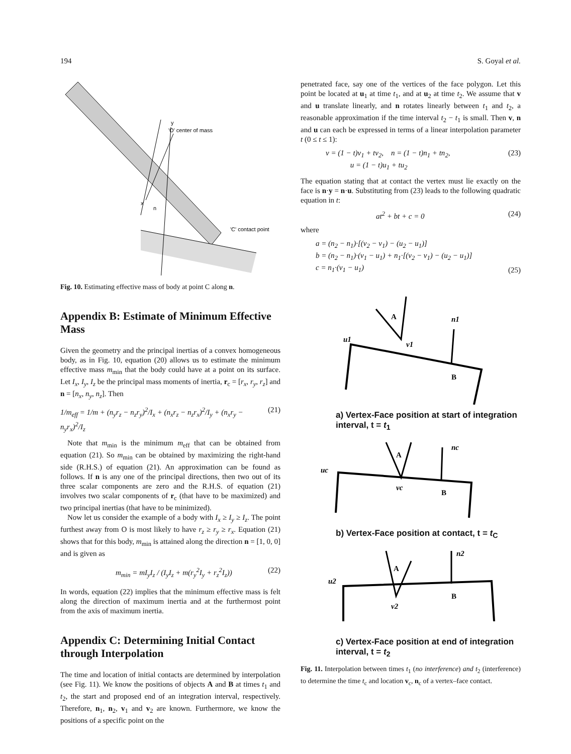194 S. Goyal et al.
'O' center of mass
'C' contact point
y
x
n
Fig. 10. Estimating effective mass of body at point C along n.
Appendix B: Estimate of Minimum Effective Mass
Given the geometry and the principal inertias of a convex homogeneous body, as in Fig. 10, equation (20) allows us to estimate the minimum effective mass m<sub>min</sub> that the body could have at a point on its surface. Let I<sub>x</sub>, I<sub>y</sub>, I<sub>z</sub> be the principal mass moments of inertia, r<sub>c</sub> = [r<sub>x</sub>, r<sub>y</sub>, r<sub>z</sub>] and n = [n<sub>x</sub>, n<sub>y</sub>, n<sub>z</sub>]. Then
1/m<sub>eff</sub> = 1/m + (n<sub>y</sub>r<sub>z</sub> − n<sub>z</sub>r<sub>y</sub>)<sup>2</sup>/I<sub>x</sub> + (n<sub>x</sub>r<sub>z</sub> − n<sub>z</sub>r<sub>x</sub>)<sup>2</sup>/I<sub>y</sub> + (n<sub>x</sub>r<sub>y</sub> − n<sub>y</sub>r<sub>x</sub>)<sup>2</sup>/I<sub>z</sub> (21)
Note that m<sub>min</sub> is the minimum m<sub>eff</sub> that can be obtained from equation (21). So m<sub>min</sub> can be obtained by maximizing the right-hand side (R.H.S.) of equation (21). An approximation can be found as follows. If n is any one of the principal directions, then two out of its three scalar components are zero and the R.H.S. of equation (21) involves two scalar components of r<sub>c</sub> (that have to be maximized) and two principal inertias (that have to be minimized).
Now let us consider the example of a body with I<sub>x</sub> ≥ I<sub>y</sub> ≥ I<sub>z</sub>. The point furthest away from O is most likely to have r<sub>z</sub> ≥ r<sub>y</sub> ≥ r<sub>x</sub>. Equation (21) shows that for this body, m<sub>min</sub> is attained along the direction n = [1, 0, 0] and is given as
m<sub>min</sub> = mI<sub>y</sub>I<sub>z</sub> / (I<sub>y</sub>I<sub>z</sub> + m(r<sub>y</sub><sup>2</sup>I<sub>y</sub> + r<sub>z</sub><sup>2</sup>I<sub>z</sub>)) (22)
In words, equation (22) implies that the minimum effective mass is felt along the direction of maximum inertia and at the furthermost point from the axis of maximum inertia.
Appendix C: Determining Initial Contact through Interpolation
The time and location of initial contacts are determined by interpolation (see Fig. 11). We know the positions of objects A and B at times t<sub>1</sub> and t<sub>2</sub>, the start and proposed end of an integration interval, respectively. Therefore, n<sub>1</sub>, n<sub>2</sub>, v<sub>1</sub> and v<sub>2</sub> are known. Furthermore, we know the positions of a specific point on the
penetrated face, say one of the vertices of the face polygon. Let this point be located at u<sub>1</sub> at time t<sub>1</sub>, and at u<sub>2</sub> at time t<sub>2</sub>. We assume that v and u translate linearly, and n rotates linearly between t<sub>1</sub> and t<sub>2</sub>, a reasonable approximation if the time interval t<sub>2</sub> − t<sub>1</sub> is small. Then v, n and u can each be expressed in terms of a linear interpolation parameter t (0 ≤ t ≤ 1):
v = (1 − t)v<sub>1</sub> + tv<sub>2</sub>, n = (1 − t)n<sub>1</sub> + tn<sub>2</sub>,
u = (1 − t)u<sub>1</sub> + tu<sub>2</sub> (23)
The equation stating that at contact the vertex must lie exactly on the face is n·y = n·u. Substituting from (23) leads to the following quadratic equation in t:
at<sup>2</sup> + bt + c = 0 (24)
where
a = (n<sub>2</sub> − n<sub>1</sub>)·[(v<sub>2</sub> − v<sub>1</sub>) − (u<sub>2</sub> − u<sub>1</sub>)]
b = (n<sub>2</sub> − n<sub>1</sub>)·(v<sub>1</sub> − u<sub>1</sub>) + n<sub>1</sub>·[(v<sub>2</sub> − v<sub>1</sub>) − (u<sub>2</sub> − u<sub>1</sub>)]
c = n<sub>1</sub>·(v<sub>1</sub> − u<sub>1</sub>) (25)
A
B
u1
v1
n1
a) Vertex-Face position at start of integration interval, t = t<sub>1</sub>
A
B
uc
vc
nc
b) Vertex-Face position at contact, t = t<sub>C</sub>
A
B
u2
v2
n2
c) Vertex-Face position at end of integration interval, t = t<sub>2</sub>
Fig. 11. Interpolation between times t<sub>1</sub> (no interference) and t<sub>2</sub> (interference) to determine the time t<sub>c</sub> and location v<sub>c</sub>, n<sub>c</sub> of a vertex–face contact.